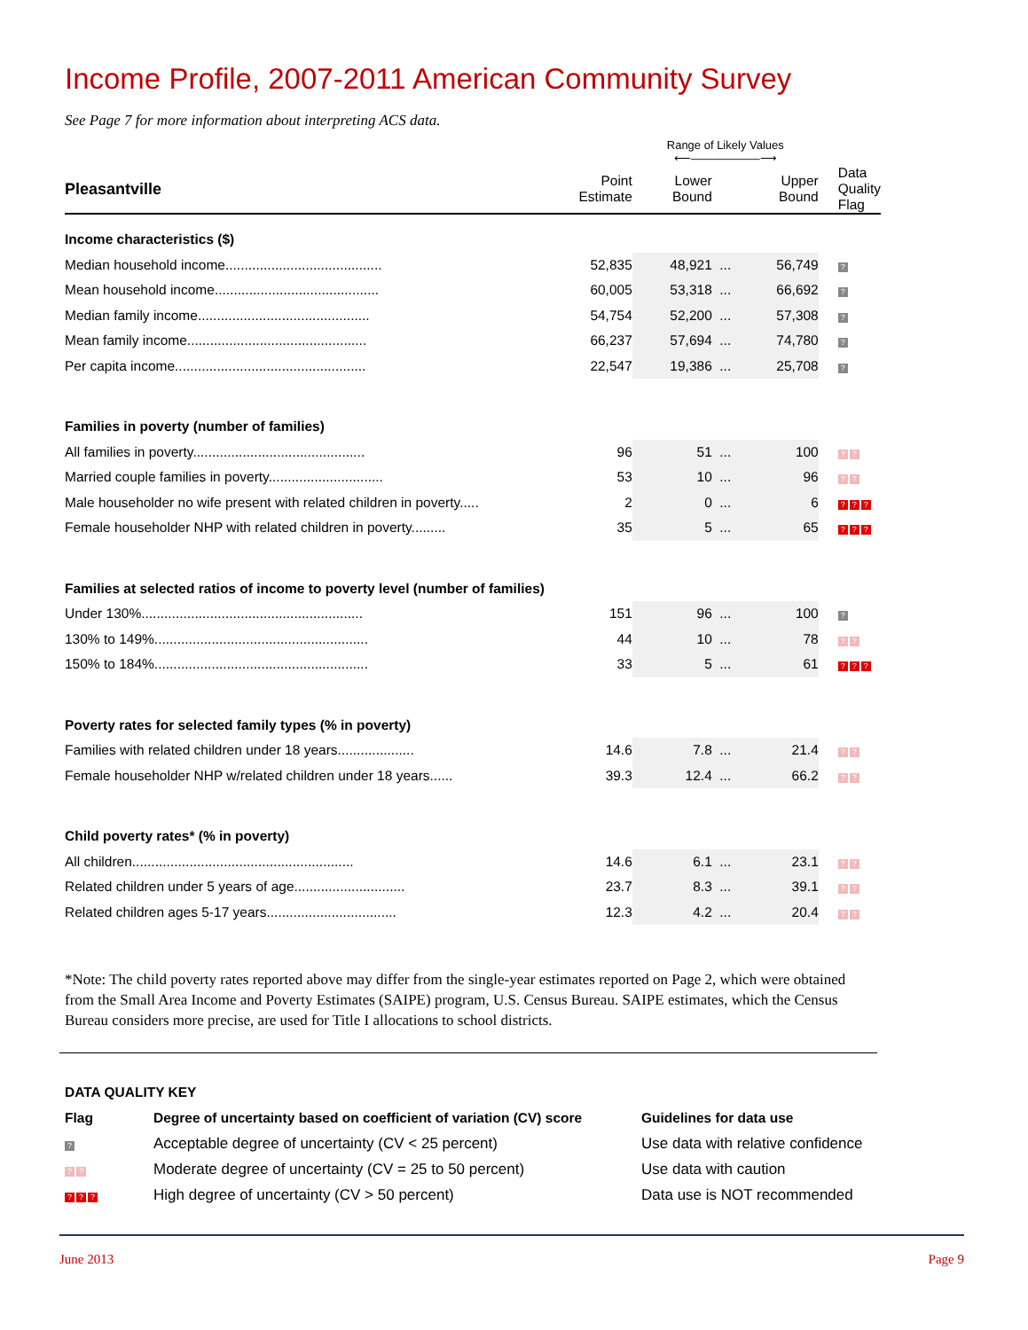Income Profile, 2007-2011 American Community Survey
See Page 7 for more information about interpreting ACS data.
| | | Range of Likely Values ⟵――――――⟶ | | | |
| --- | --- | --- | --- | --- | --- |
| Pleasantville | Point Estimate | Lower Bound | | Upper Bound | Data Quality Flag |
| Income characteristics ($) | | | | | |
| Median household income......................................... | 52,835 | 48,921 | ... | 56,749 | ? |
| Mean household income........................................... | 60,005 | 53,318 | ... | 66,692 | ? |
| Median family income............................................. | 54,754 | 52,200 | ... | 57,308 | ? |
| Mean family income............................................... | 66,237 | 57,694 | ... | 74,780 | ? |
| Per capita income.................................................. | 22,547 | 19,386 | ... | 25,708 | ? |
| Families in poverty (number of families) | | | | | |
| All families in poverty............................................. | 96 | 51 | ... | 100 | ? ? |
| Married couple families in poverty.............................. | 53 | 10 | ... | 96 | ? ? |
| Male householder no wife present with related children in poverty..... | 2 | 0 | ... | 6 | ? ? ? |
| Female householder NHP with related children in poverty......... | 35 | 5 | ... | 65 | ? ? ? |
| Families at selected ratios of income to poverty level (number of families) | | | | | |
| Under 130%.......................................................... | 151 | 96 | ... | 100 | ? |
| 130% to 149%........................................................ | 44 | 10 | ... | 78 | ? ? |
| 150% to 184%........................................................ | 33 | 5 | ... | 61 | ? ? ? |
| Poverty rates for selected family types (% in poverty) | | | | | |
| Families with related children under 18 years.................... | 14.6 | 7.8 | ... | 21.4 | ? ? |
| Female householder NHP w/related children under 18 years...... | 39.3 | 12.4 | ... | 66.2 | ? ? |
| Child poverty rates* (% in poverty) | | | | | |
| All children.......................................................... | 14.6 | 6.1 | ... | 23.1 | ? ? |
| Related children under 5 years of age............................. | 23.7 | 8.3 | ... | 39.1 | ? ? |
| Related children ages 5-17 years.................................. | 12.3 | 4.2 | ... | 20.4 | ? ? |
*Note: The child poverty rates reported above may differ from the single-year estimates reported on Page 2, which were obtained from the Small Area Income and Poverty Estimates (SAIPE) program, U.S. Census Bureau. SAIPE estimates, which the Census Bureau considers more precise, are used for Title I allocations to school districts.
| DATA QUALITY KEY | | |
| --- | --- | --- |
| Flag | Degree of uncertainty based on coefficient of variation (CV) score | Guidelines for data use |
| ? | Acceptable degree of uncertainty (CV < 25 percent) | Use data with relative confidence |
| ? ? | Moderate degree of uncertainty (CV = 25 to 50 percent) | Use data with caution |
| ? ? ? | High degree of uncertainty (CV > 50 percent) | Data use is NOT recommended |
June 2013 Page 9